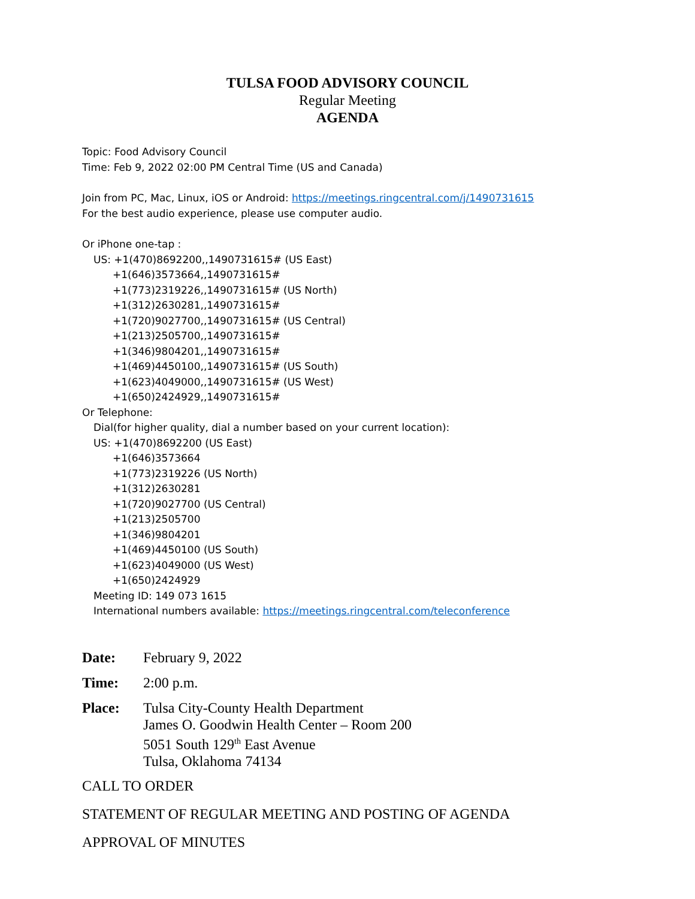TULSA FOOD ADVISORY COUNCIL
Regular Meeting
AGENDA
Topic: Food Advisory Council
Time: Feb 9, 2022 02:00 PM Central Time (US and Canada)
Join from PC, Mac, Linux, iOS or Android: https://meetings.ringcentral.com/j/1490731615
For the best audio experience, please use computer audio.
Or iPhone one-tap :
US: +1(470)8692200,,1490731615# (US East)
+1(646)3573664,,1490731615#
+1(773)2319226,,1490731615# (US North)
+1(312)2630281,,1490731615#
+1(720)9027700,,1490731615# (US Central)
+1(213)2505700,,1490731615#
+1(346)9804201,,1490731615#
+1(469)4450100,,1490731615# (US South)
+1(623)4049000,,1490731615# (US West)
+1(650)2424929,,1490731615#
Or Telephone:
Dial(for higher quality, dial a number based on your current location):
US: +1(470)8692200 (US East)
+1(646)3573664
+1(773)2319226 (US North)
+1(312)2630281
+1(720)9027700 (US Central)
+1(213)2505700
+1(346)9804201
+1(469)4450100 (US South)
+1(623)4049000 (US West)
+1(650)2424929
Meeting ID: 149 073 1615
International numbers available: https://meetings.ringcentral.com/teleconference
| Date: | February 9, 2022 |
| Time: | 2:00 p.m. |
| Place: | Tulsa City-County Health Department James O. Goodwin Health Center – Room 200 5051 South 129<sup>th</sup> East Avenue Tulsa, Oklahoma 74134 |
CALL TO ORDER
STATEMENT OF REGULAR MEETING AND POSTING OF AGENDA
APPROVAL OF MINUTES